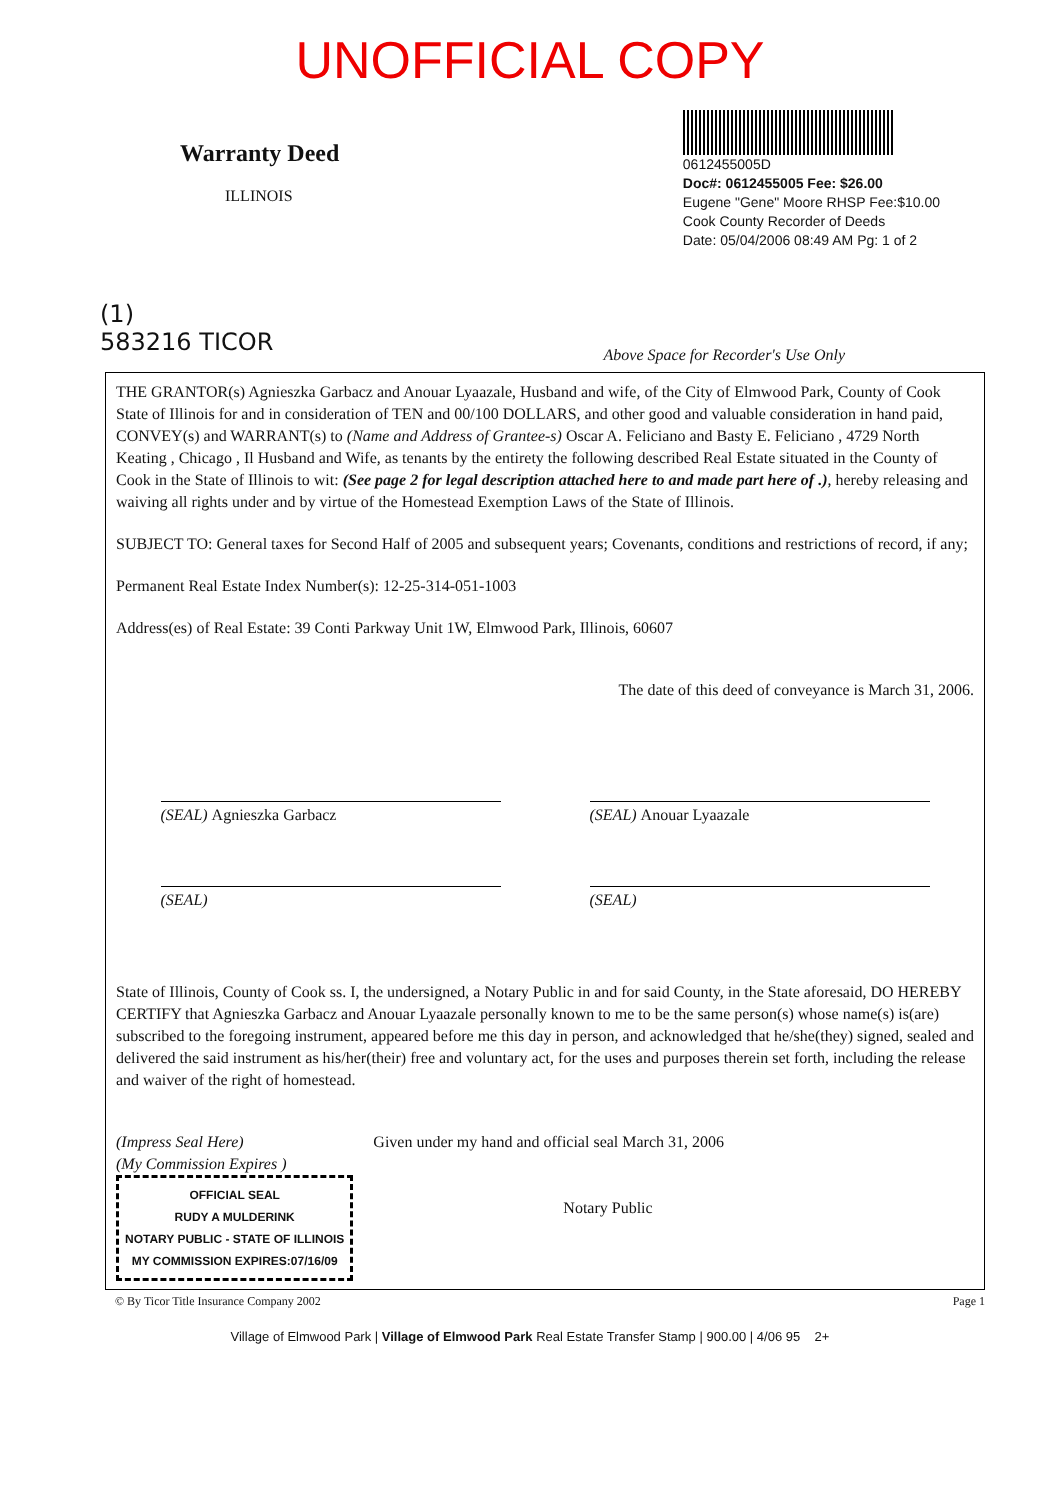UNOFFICIAL COPY
Warranty Deed
ILLINOIS
0612455005D
Doc#: 0612455005 Fee: $26.00
Eugene "Gene" Moore RHSP Fee:$10.00
Cook County Recorder of Deeds
Date: 05/04/2006 08:49 AM Pg: 1 of 2
(1)
583216 TICOR
Above Space for Recorder's Use Only
THE GRANTOR(s) Agnieszka Garbacz and Anouar Lyaazale, Husband and wife, of the City of Elmwood Park, County of Cook State of Illinois for and in consideration of TEN and 00/100 DOLLARS, and other good and valuable consideration in hand paid, CONVEY(s) and WARRANT(s) to (Name and Address of Grantee-s) Oscar A. Feliciano and Basty E. Feliciano , 4729 North Keating , Chicago , Il Husband and Wife, as tenants by the entirety the following described Real Estate situated in the County of Cook in the State of Illinois to wit: (See page 2 for legal description attached here to and made part here of .), hereby releasing and waiving all rights under and by virtue of the Homestead Exemption Laws of the State of Illinois.
SUBJECT TO: General taxes for Second Half of 2005 and subsequent years; Covenants, conditions and restrictions of record, if any;
Permanent Real Estate Index Number(s): 12-25-314-051-1003
Address(es) of Real Estate: 39 Conti Parkway Unit 1W, Elmwood Park, Illinois, 60607
The date of this deed of conveyance is March 31, 2006.
(SEAL) Agnieszka Garbacz (SEAL) Anouar Lyaazale
(SEAL) (SEAL)
State of Illinois, County of Cook ss. I, the undersigned, a Notary Public in and for said County, in the State aforesaid, DO HEREBY CERTIFY that Agnieszka Garbacz and Anouar Lyaazale personally known to me to be the same person(s) whose name(s) is(are) subscribed to the foregoing instrument, appeared before me this day in person, and acknowledged that he/she(they) signed, sealed and delivered the said instrument as his/her(their) free and voluntary act, for the uses and purposes therein set forth, including the release and waiver of the right of homestead.
(Impress Seal Here)
(My Commission Expires )
OFFICIAL SEAL
RUDY A MULDERINK
NOTARY PUBLIC - STATE OF ILLINOIS
MY COMMISSION EXPIRES:07/16/09
Given under my hand and official seal March 31, 2006
Notary Public
© By Ticor Title Insurance Company 2002 Page 1
Village of Elmwood Park | Village of Elmwood Park Real Estate Transfer Stamp | 900.00 | 4/06 95 2+